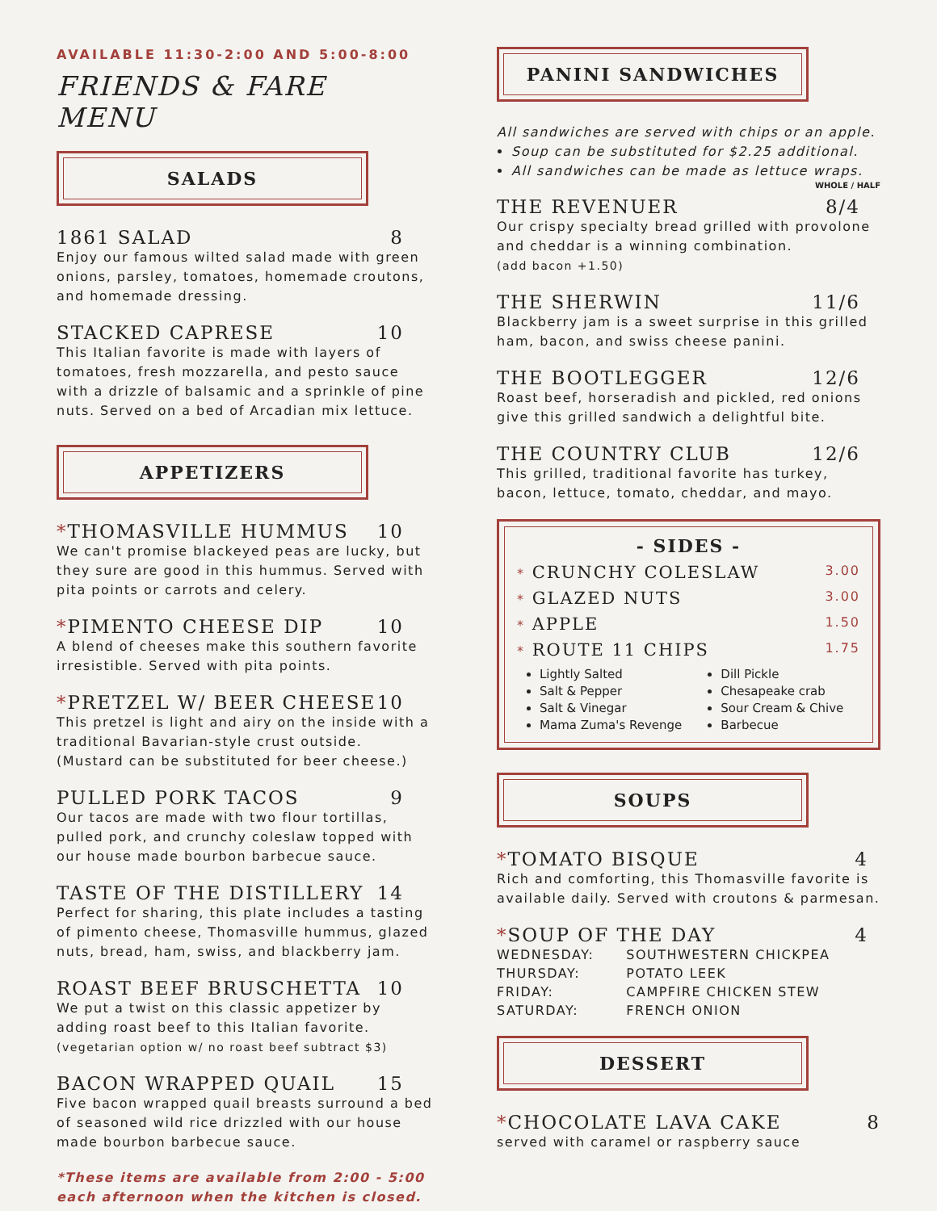AVAILABLE 11:30-2:00 AND 5:00-8:00
FRIENDS & FARE MENU
SALADS
1861 SALAD 8
Enjoy our famous wilted salad made with green onions, parsley, tomatoes, homemade croutons, and homemade dressing.
STACKED CAPRESE 10
This Italian favorite is made with layers of tomatoes, fresh mozzarella, and pesto sauce with a drizzle of balsamic and a sprinkle of pine nuts. Served on a bed of Arcadian mix lettuce.
APPETIZERS
*THOMASVILLE HUMMUS 10
We can't promise blackeyed peas are lucky, but they sure are good in this hummus. Served with pita points or carrots and celery.
*PIMENTO CHEESE DIP 10
A blend of cheeses make this southern favorite irresistible. Served with pita points.
*PRETZEL W/ BEER CHEESE 10
This pretzel is light and airy on the inside with a traditional Bavarian-style crust outside. (Mustard can be substituted for beer cheese.)
PULLED PORK TACOS 9
Our tacos are made with two flour tortillas, pulled pork, and crunchy coleslaw topped with our house made bourbon barbecue sauce.
TASTE OF THE DISTILLERY 14
Perfect for sharing, this plate includes a tasting of pimento cheese, Thomasville hummus, glazed nuts, bread, ham, swiss, and blackberry jam.
ROAST BEEF BRUSCHETTA 10
We put a twist on this classic appetizer by adding roast beef to this Italian favorite.
(vegetarian option w/ no roast beef subtract $3)
BACON WRAPPED QUAIL 15
Five bacon wrapped quail breasts surround a bed of seasoned wild rice drizzled with our house made bourbon barbecue sauce.
*These items are available from 2:00 - 5:00 each afternoon when the kitchen is closed.
PANINI SANDWICHES
All sandwiches are served with chips or an apple.
Soup can be substituted for $2.25 additional.
All sandwiches can be made as lettuce wraps.
WHOLE / HALF
THE REVENUER 8/4
Our crispy specialty bread grilled with provolone and cheddar is a winning combination.
(add bacon +1.50)
THE SHERWIN 11/6
Blackberry jam is a sweet surprise in this grilled ham, bacon, and swiss cheese panini.
THE BOOTLEGGER 12/6
Roast beef, horseradish and pickled, red onions give this grilled sandwich a delightful bite.
THE COUNTRY CLUB 12/6
This grilled, traditional favorite has turkey, bacon, lettuce, tomato, cheddar, and mayo.
- SIDES -
* CRUNCHY COLESLAW 3.00
* GLAZED NUTS 3.00
* APPLE 1.50
* ROUTE 11 CHIPS 1.75
Lightly Salted
Salt & Pepper
Salt & Vinegar
Mama Zuma's Revenge
Dill Pickle
Chesapeake crab
Sour Cream & Chive
Barbecue
SOUPS
*TOMATO BISQUE 4
Rich and comforting, this Thomasville favorite is available daily. Served with croutons & parmesan.
*SOUP OF THE DAY 4
| WEDNESDAY: | SOUTHWESTERN CHICKPEA |
| THURSDAY: | POTATO LEEK |
| FRIDAY: | CAMPFIRE CHICKEN STEW |
| SATURDAY: | FRENCH ONION |
DESSERT
*CHOCOLATE LAVA CAKE 8
served with caramel or raspberry sauce